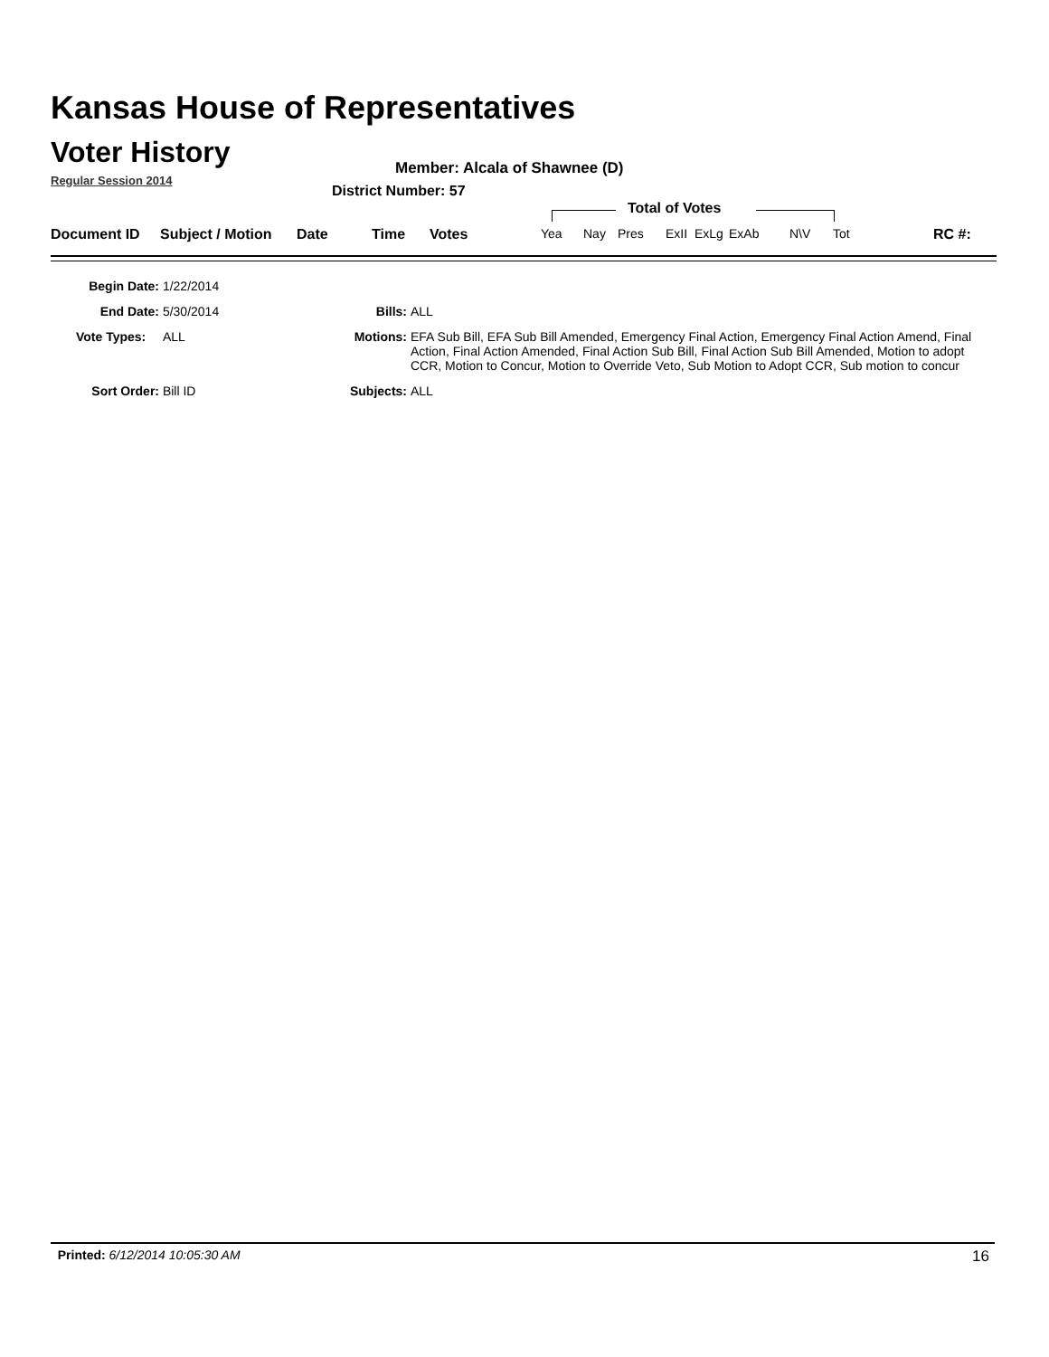Kansas House of Representatives
Voter History
Regular Session 2014
Member: Alcala of Shawnee (D)
District Number: 57
Total of Votes
Document ID Subject / Motion Date Time Votes Yea Nay Pres ExII ExLg ExAb N\V Tot RC #:
| Begin Date: | 1/22/2014 | | |
| End Date: | 5/30/2014 | Bills: | ALL |
| Vote Types: | ALL | Motions: | EFA Sub Bill, EFA Sub Bill Amended, Emergency Final Action, Emergency Final Action Amend, Final Action, Final Action Amended, Final Action Sub Bill, Final Action Sub Bill Amended, Motion to adopt CCR, Motion to Concur, Motion to Override Veto, Sub Motion to Adopt CCR, Sub motion to concur |
| Sort Order: | Bill ID | Subjects: | ALL |
Printed: 6/12/2014 10:05:30 AM 16